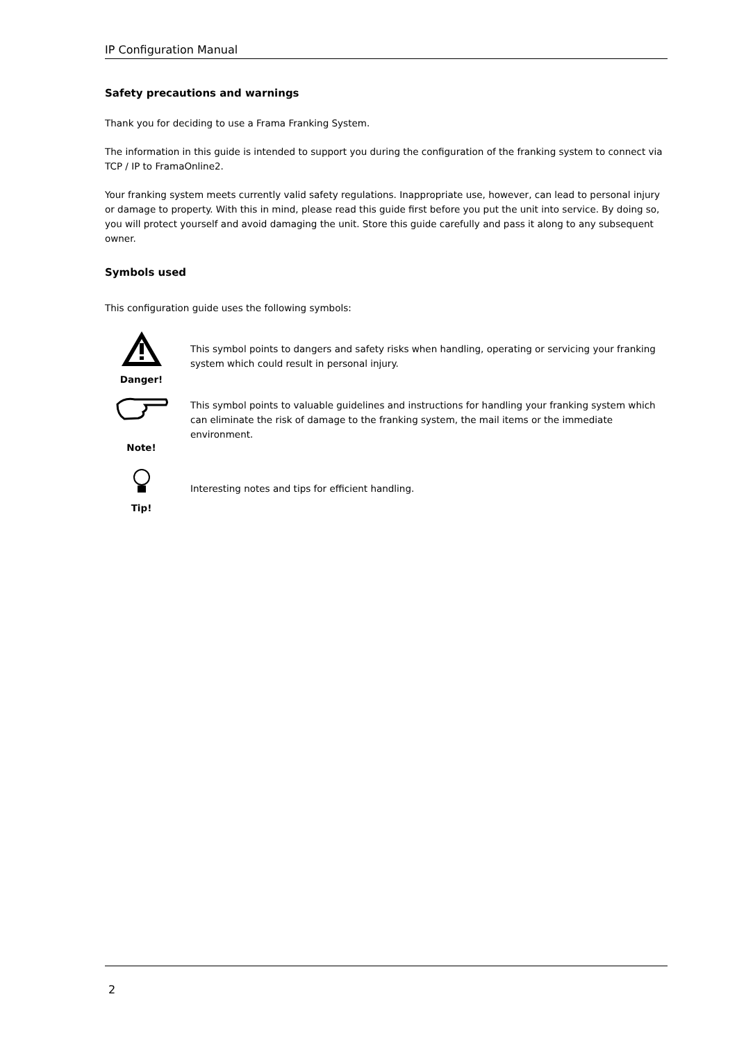IP Configuration Manual
Safety precautions and warnings
Thank you for deciding to use a Frama Franking System.
The information in this guide is intended to support you during the configuration of the franking system to connect via TCP / IP to FramaOnline2.
Your franking system meets currently valid safety regulations. Inappropriate use, however, can lead to personal injury or damage to property. With this in mind, please read this guide first before you put the unit into service. By doing so, you will protect yourself and avoid damaging the unit. Store this guide carefully and pass it along to any subsequent owner.
Symbols used
This configuration guide uses the following symbols:
Danger!
This symbol points to dangers and safety risks when handling, operating or servicing your franking system which could result in personal injury.
Note!
This symbol points to valuable guidelines and instructions for handling your franking system which can eliminate the risk of damage to the franking system, the mail items or the immediate environment.
Tip!
Interesting notes and tips for efficient handling.
2